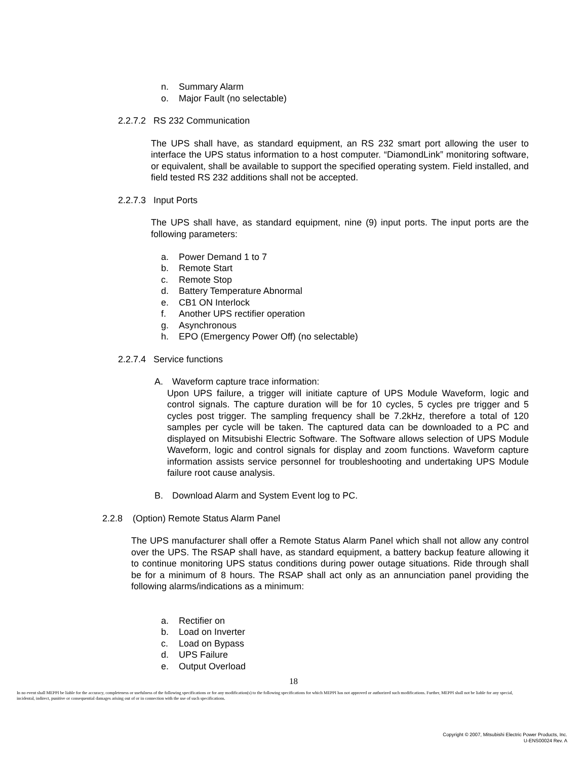n. Summary Alarm
o. Major Fault (no selectable)
2.2.7.2 RS 232 Communication
The UPS shall have, as standard equipment, an RS 232 smart port allowing the user to interface the UPS status information to a host computer. “DiamondLink” monitoring software, or equivalent, shall be available to support the specified operating system. Field installed, and field tested RS 232 additions shall not be accepted.
2.2.7.3 Input Ports
The UPS shall have, as standard equipment, nine (9) input ports. The input ports are the following parameters:
a. Power Demand 1 to 7
b. Remote Start
c. Remote Stop
d. Battery Temperature Abnormal
e. CB1 ON Interlock
f. Another UPS rectifier operation
g. Asynchronous
h. EPO (Emergency Power Off) (no selectable)
2.2.7.4 Service functions
A. Waveform capture trace information:
Upon UPS failure, a trigger will initiate capture of UPS Module Waveform, logic and control signals. The capture duration will be for 10 cycles, 5 cycles pre trigger and 5 cycles post trigger. The sampling frequency shall be 7.2kHz, therefore a total of 120 samples per cycle will be taken. The captured data can be downloaded to a PC and displayed on Mitsubishi Electric Software. The Software allows selection of UPS Module Waveform, logic and control signals for display and zoom functions. Waveform capture information assists service personnel for troubleshooting and undertaking UPS Module failure root cause analysis.
B. Download Alarm and System Event log to PC.
2.2.8 (Option) Remote Status Alarm Panel
The UPS manufacturer shall offer a Remote Status Alarm Panel which shall not allow any control over the UPS. The RSAP shall have, as standard equipment, a battery backup feature allowing it to continue monitoring UPS status conditions during power outage situations. Ride through shall be for a minimum of 8 hours. The RSAP shall act only as an annunciation panel providing the following alarms/indications as a minimum:
a. Rectifier on
b. Load on Inverter
c. Load on Bypass
d. UPS Failure
e. Output Overload
18
In no event shall MEPPI be liable for the accuracy, completeness or usefulness of the following specifications or for any modification(s) to the following specifications for which MEPPI has not approved or authorized such modifications. Further, MEPPI shall not be liable for any special, incidental, indirect, punitive or consequential damages arising out of or in connection with the use of such specifications.
Copyright © 2007, Mitsubishi Electric Power Products, Inc.
U-ENS00024 Rev. A